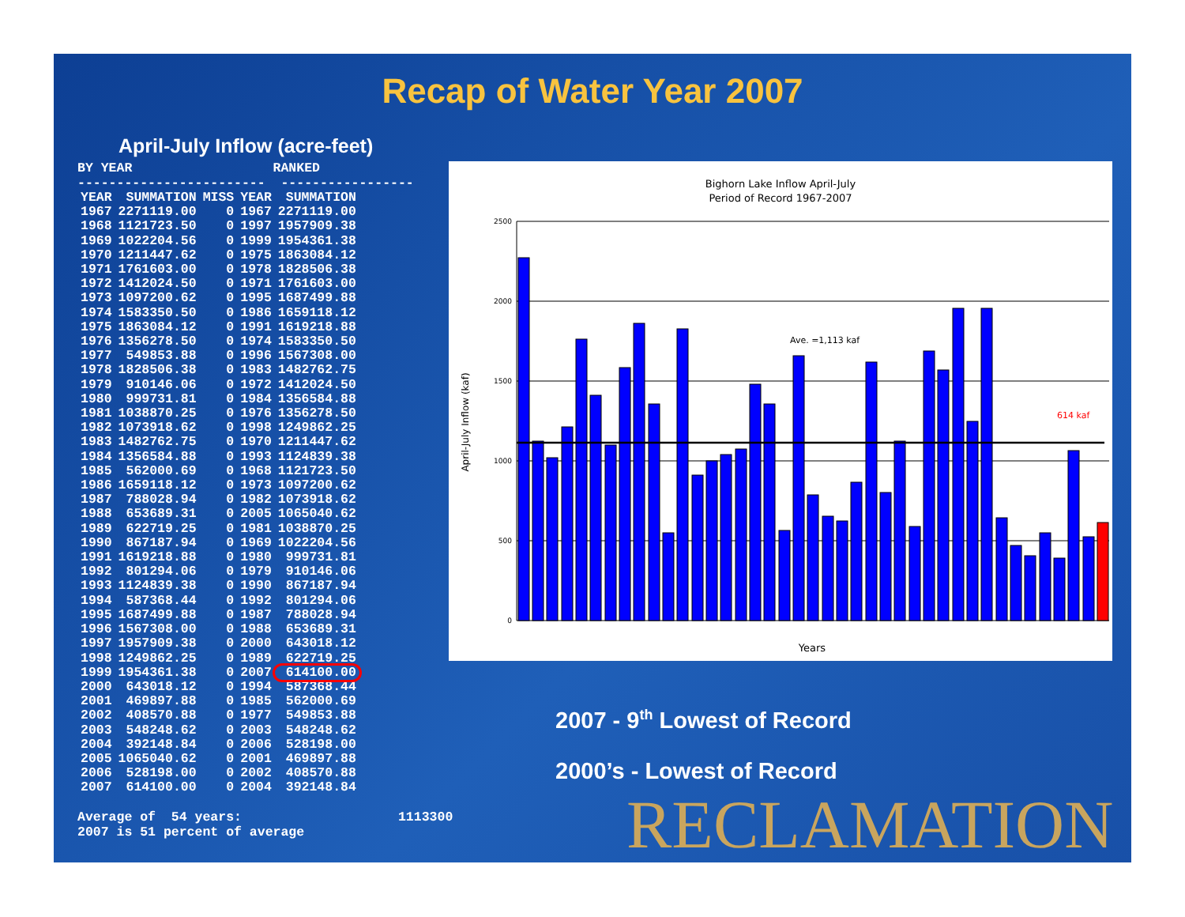Recap of Water Year 2007
April-July Inflow (acre-feet)
BY YEAR RANKED
------------------------ -----------------
| YEAR | SUMMATION | MISS | YEAR | SUMMATION |
| --- | --- | --- | --- | --- |
| 1967 | 2271119.00 | 0 | 1967 | 2271119.00 |
| 1968 | 1121723.50 | 0 | 1997 | 1957909.38 |
| 1969 | 1022204.56 | 0 | 1999 | 1954361.38 |
| 1970 | 1211447.62 | 0 | 1975 | 1863084.12 |
| 1971 | 1761603.00 | 0 | 1978 | 1828506.38 |
| 1972 | 1412024.50 | 0 | 1971 | 1761603.00 |
| 1973 | 1097200.62 | 0 | 1995 | 1687499.88 |
| 1974 | 1583350.50 | 0 | 1986 | 1659118.12 |
| 1975 | 1863084.12 | 0 | 1991 | 1619218.88 |
| 1976 | 1356278.50 | 0 | 1974 | 1583350.50 |
| 1977 | 549853.88 | 0 | 1996 | 1567308.00 |
| 1978 | 1828506.38 | 0 | 1983 | 1482762.75 |
| 1979 | 910146.06 | 0 | 1972 | 1412024.50 |
| 1980 | 999731.81 | 0 | 1984 | 1356584.88 |
| 1981 | 1038870.25 | 0 | 1976 | 1356278.50 |
| 1982 | 1073918.62 | 0 | 1998 | 1249862.25 |
| 1983 | 1482762.75 | 0 | 1970 | 1211447.62 |
| 1984 | 1356584.88 | 0 | 1993 | 1124839.38 |
| 1985 | 562000.69 | 0 | 1968 | 1121723.50 |
| 1986 | 1659118.12 | 0 | 1973 | 1097200.62 |
| 1987 | 788028.94 | 0 | 1982 | 1073918.62 |
| 1988 | 653689.31 | 0 | 2005 | 1065040.62 |
| 1989 | 622719.25 | 0 | 1981 | 1038870.25 |
| 1990 | 867187.94 | 0 | 1969 | 1022204.56 |
| 1991 | 1619218.88 | 0 | 1980 | 999731.81 |
| 1992 | 801294.06 | 0 | 1979 | 910146.06 |
| 1993 | 1124839.38 | 0 | 1990 | 867187.94 |
| 1994 | 587368.44 | 0 | 1992 | 801294.06 |
| 1995 | 1687499.88 | 0 | 1987 | 788028.94 |
| 1996 | 1567308.00 | 0 | 1988 | 653689.31 |
| 1997 | 1957909.38 | 0 | 2000 | 643018.12 |
| 1998 | 1249862.25 | 0 | 1989 | 622719.25 |
| 1999 | 1954361.38 | 0 | 2007 | 614100.00 |
| 2000 | 643018.12 | 0 | 1994 | 587368.44 |
| 2001 | 469897.88 | 0 | 1985 | 562000.69 |
| 2002 | 408570.88 | 0 | 1977 | 549853.88 |
| 2003 | 548248.62 | 0 | 2003 | 548248.62 |
| 2004 | 392148.84 | 0 | 2006 | 528198.00 |
| 2005 | 1065040.62 | 0 | 2001 | 469897.88 |
| 2006 | 528198.00 | 0 | 2002 | 408570.88 |
| 2007 | 614100.00 | 0 | 2004 | 392148.84 |
Average of 54 years: 1113300 2007 is 51 percent of average
Bighorn Lake Inflow April-July
Period of Record 1967-2007
April-July Inflow (kaf)
2500
2000
1500
1000
500
0
Ave. =1,113 kaf
614 kaf
Years
2007 - 9<sup>th</sup> Lowest of Record
2000’s - Lowest of Record
RECLAMATION